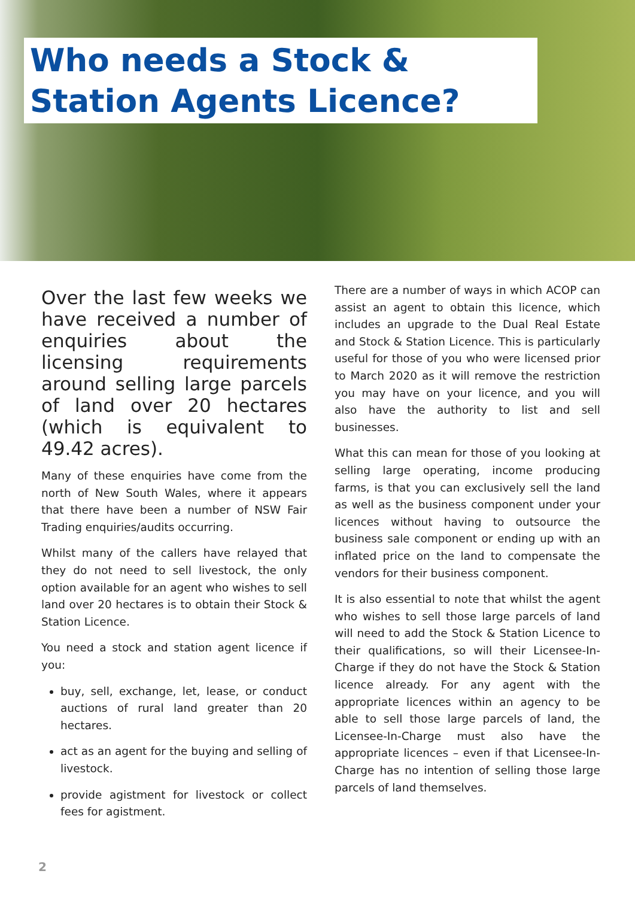Who needs a Stock & Station Agents Licence?
Over the last few weeks we have received a number of enquiries about the licensing requirements around selling large parcels of land over 20 hectares (which is equivalent to 49.42 acres).
Many of these enquiries have come from the north of New South Wales, where it appears that there have been a number of NSW Fair Trading enquiries/audits occurring.
Whilst many of the callers have relayed that they do not need to sell livestock, the only option available for an agent who wishes to sell land over 20 hectares is to obtain their Stock & Station Licence.
You need a stock and station agent licence if you:
buy, sell, exchange, let, lease, or conduct auctions of rural land greater than 20 hectares.
act as an agent for the buying and selling of livestock.
provide agistment for livestock or collect fees for agistment.
There are a number of ways in which ACOP can assist an agent to obtain this licence, which includes an upgrade to the Dual Real Estate and Stock & Station Licence. This is particularly useful for those of you who were licensed prior to March 2020 as it will remove the restriction you may have on your licence, and you will also have the authority to list and sell businesses.
What this can mean for those of you looking at selling large operating, income producing farms, is that you can exclusively sell the land as well as the business component under your licences without having to outsource the business sale component or ending up with an inflated price on the land to compensate the vendors for their business component.
It is also essential to note that whilst the agent who wishes to sell those large parcels of land will need to add the Stock & Station Licence to their qualifications, so will their Licensee-In-Charge if they do not have the Stock & Station licence already. For any agent with the appropriate licences within an agency to be able to sell those large parcels of land, the Licensee-In-Charge must also have the appropriate licences – even if that Licensee-In-Charge has no intention of selling those large parcels of land themselves.
2